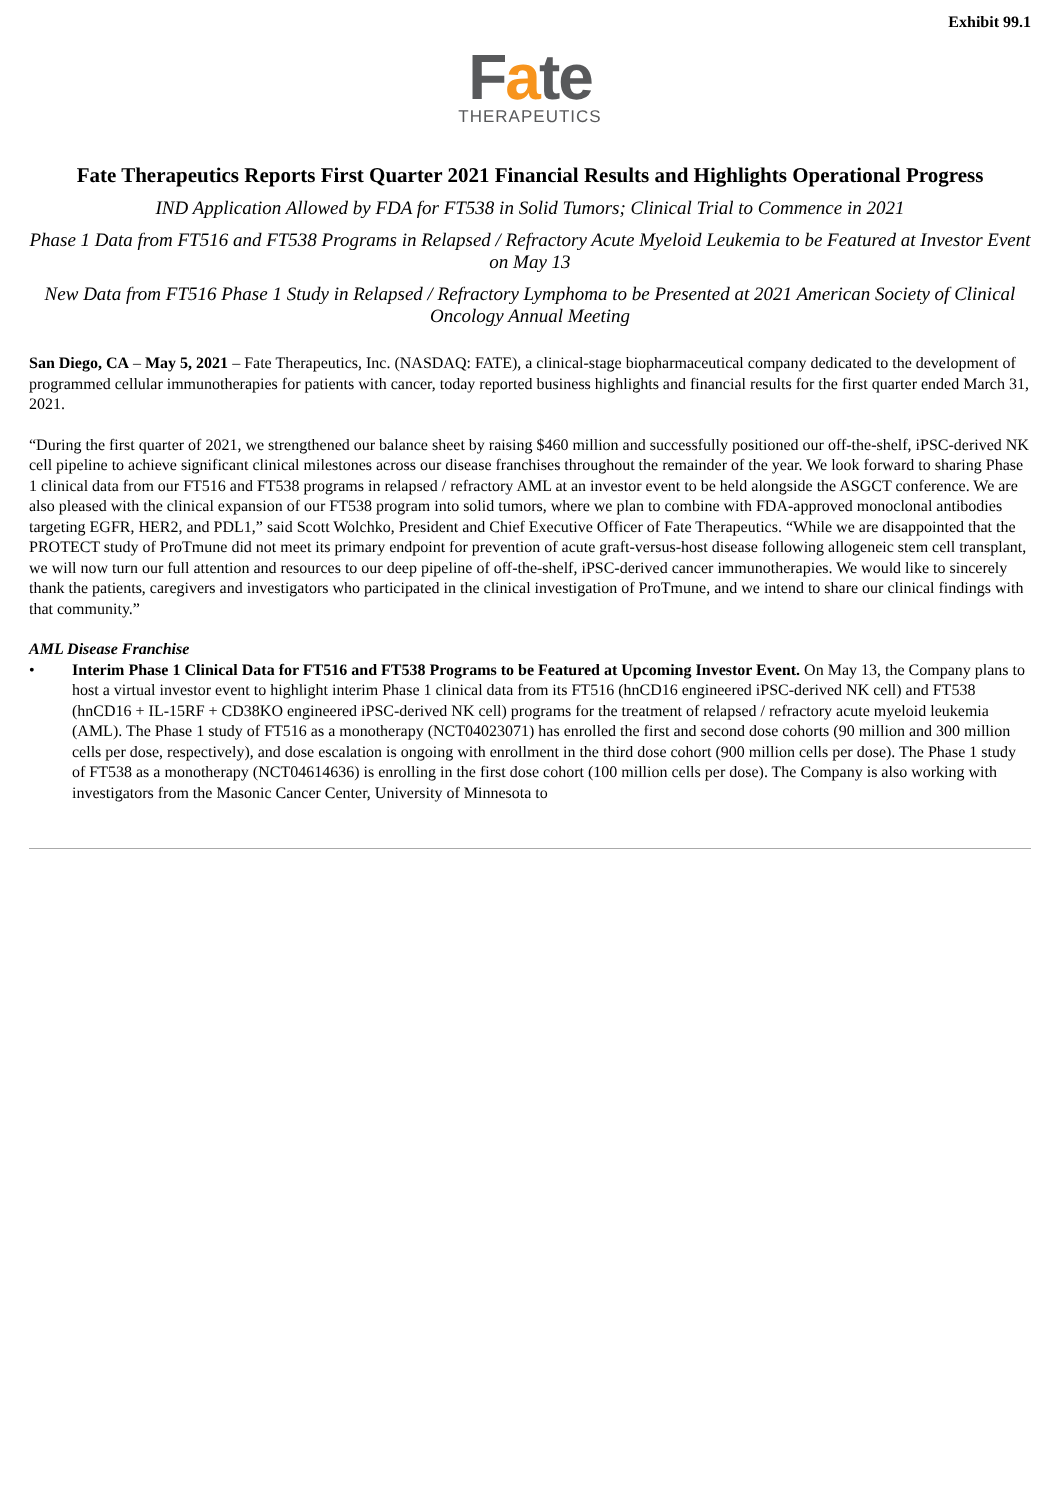Exhibit 99.1
Fate
THERAPEUTICS
Fate Therapeutics Reports First Quarter 2021 Financial Results and Highlights Operational Progress
IND Application Allowed by FDA for FT538 in Solid Tumors; Clinical Trial to Commence in 2021
Phase 1 Data from FT516 and FT538 Programs in Relapsed / Refractory Acute Myeloid Leukemia to be Featured at Investor Event on May 13
New Data from FT516 Phase 1 Study in Relapsed / Refractory Lymphoma to be Presented at 2021 American Society of Clinical Oncology Annual Meeting
San Diego, CA – May 5, 2021 – Fate Therapeutics, Inc. (NASDAQ: FATE), a clinical-stage biopharmaceutical company dedicated to the development of programmed cellular immunotherapies for patients with cancer, today reported business highlights and financial results for the first quarter ended March 31, 2021.
“During the first quarter of 2021, we strengthened our balance sheet by raising $460 million and successfully positioned our off-the-shelf, iPSC-derived NK cell pipeline to achieve significant clinical milestones across our disease franchises throughout the remainder of the year. We look forward to sharing Phase 1 clinical data from our FT516 and FT538 programs in relapsed / refractory AML at an investor event to be held alongside the ASGCT conference. We are also pleased with the clinical expansion of our FT538 program into solid tumors, where we plan to combine with FDA-approved monoclonal antibodies targeting EGFR, HER2, and PDL1,” said Scott Wolchko, President and Chief Executive Officer of Fate Therapeutics. “While we are disappointed that the PROTECT study of ProTmune did not meet its primary endpoint for prevention of acute graft-versus-host disease following allogeneic stem cell transplant, we will now turn our full attention and resources to our deep pipeline of off-the-shelf, iPSC-derived cancer immunotherapies. We would like to sincerely thank the patients, caregivers and investigators who participated in the clinical investigation of ProTmune, and we intend to share our clinical findings with that community.”
AML Disease Franchise
• Interim Phase 1 Clinical Data for FT516 and FT538 Programs to be Featured at Upcoming Investor Event. On May 13, the Company plans to host a virtual investor event to highlight interim Phase 1 clinical data from its FT516 (hnCD16 engineered iPSC-derived NK cell) and FT538 (hnCD16 + IL-15RF + CD38KO engineered iPSC-derived NK cell) programs for the treatment of relapsed / refractory acute myeloid leukemia (AML). The Phase 1 study of FT516 as a monotherapy (NCT04023071) has enrolled the first and second dose cohorts (90 million and 300 million cells per dose, respectively), and dose escalation is ongoing with enrollment in the third dose cohort (900 million cells per dose). The Phase 1 study of FT538 as a monotherapy (NCT04614636) is enrolling in the first dose cohort (100 million cells per dose). The Company is also working with investigators from the Masonic Cancer Center, University of Minnesota to